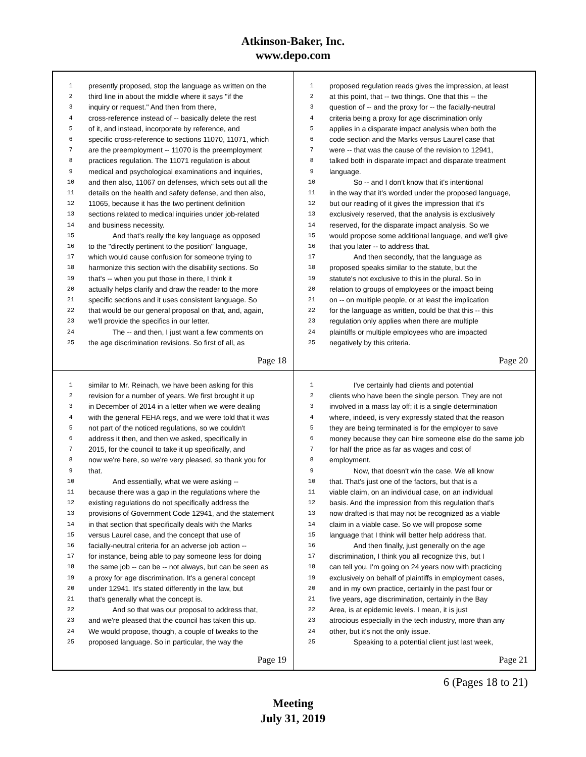Atkinson-Baker, Inc.
www.depo.com
1 presently proposed, stop the language as written on the
2 third line in about the middle where it says "if the
3 inquiry or request." And then from there,
4 cross-reference instead of -- basically delete the rest
5 of it, and instead, incorporate by reference, and
6 specific cross-reference to sections 11070, 11071, which
7 are the preemployment -- 11070 is the preemployment
8 practices regulation. The 11071 regulation is about
9 medical and psychological examinations and inquiries,
10 and then also, 11067 on defenses, which sets out all the
11 details on the health and safety defense, and then also,
12 11065, because it has the two pertinent definition
13 sections related to medical inquiries under job-related
14 and business necessity.
15 And that's really the key language as opposed
16 to the "directly pertinent to the position" language,
17 which would cause confusion for someone trying to
18 harmonize this section with the disability sections. So
19 that's -- when you put those in there, I think it
20 actually helps clarify and draw the reader to the more
21 specific sections and it uses consistent language. So
22 that would be our general proposal on that, and, again,
23 we'll provide the specifics in our letter.
24 The -- and then, I just want a few comments on
25 the age discrimination revisions. So first of all, as
Page 18
1 proposed regulation reads gives the impression, at least
2 at this point, that -- two things. One that this -- the
3 question of -- and the proxy for -- the facially-neutral
4 criteria being a proxy for age discrimination only
5 applies in a disparate impact analysis when both the
6 code section and the Marks versus Laurel case that
7 were -- that was the cause of the revision to 12941,
8 talked both in disparate impact and disparate treatment
9 language.
10 So -- and I don't know that it's intentional
11 in the way that it's worded under the proposed language,
12 but our reading of it gives the impression that it's
13 exclusively reserved, that the analysis is exclusively
14 reserved, for the disparate impact analysis. So we
15 would propose some additional language, and we'll give
16 that you later -- to address that.
17 And then secondly, that the language as
18 proposed speaks similar to the statute, but the
19 statute's not exclusive to this in the plural. So in
20 relation to groups of employees or the impact being
21 on -- on multiple people, or at least the implication
22 for the language as written, could be that this -- this
23 regulation only applies when there are multiple
24 plaintiffs or multiple employees who are impacted
25 negatively by this criteria.
Page 20
1 similar to Mr. Reinach, we have been asking for this
2 revision for a number of years. We first brought it up
3 in December of 2014 in a letter when we were dealing
4 with the general FEHA regs, and we were told that it was
5 not part of the noticed regulations, so we couldn't
6 address it then, and then we asked, specifically in
7 2015, for the council to take it up specifically, and
8 now we're here, so we're very pleased, so thank you for
9 that.
10 And essentially, what we were asking --
11 because there was a gap in the regulations where the
12 existing regulations do not specifically address the
13 provisions of Government Code 12941, and the statement
14 in that section that specifically deals with the Marks
15 versus Laurel case, and the concept that use of
16 facially-neutral criteria for an adverse job action --
17 for instance, being able to pay someone less for doing
18 the same job -- can be -- not always, but can be seen as
19 a proxy for age discrimination. It's a general concept
20 under 12941. It's stated differently in the law, but
21 that's generally what the concept is.
22 And so that was our proposal to address that,
23 and we're pleased that the council has taken this up.
24 We would propose, though, a couple of tweaks to the
25 proposed language. So in particular, the way the
Page 19
1 I've certainly had clients and potential
2 clients who have been the single person. They are not
3 involved in a mass lay off; it is a single determination
4 where, indeed, is very expressly stated that the reason
5 they are being terminated is for the employer to save
6 money because they can hire someone else do the same job
7 for half the price as far as wages and cost of
8 employment.
9 Now, that doesn't win the case. We all know
10 that. That's just one of the factors, but that is a
11 viable claim, on an individual case, on an individual
12 basis. And the impression from this regulation that's
13 now drafted is that may not be recognized as a viable
14 claim in a viable case. So we will propose some
15 language that I think will better help address that.
16 And then finally, just generally on the age
17 discrimination, I think you all recognize this, but I
18 can tell you, I'm going on 24 years now with practicing
19 exclusively on behalf of plaintiffs in employment cases,
20 and in my own practice, certainly in the past four or
21 five years, age discrimination, certainly in the Bay
22 Area, is at epidemic levels. I mean, it is just
23 atrocious especially in the tech industry, more than any
24 other, but it's not the only issue.
25 Speaking to a potential client just last week,
Page 21
6 (Pages 18 to 21)
Meeting
July 31, 2019